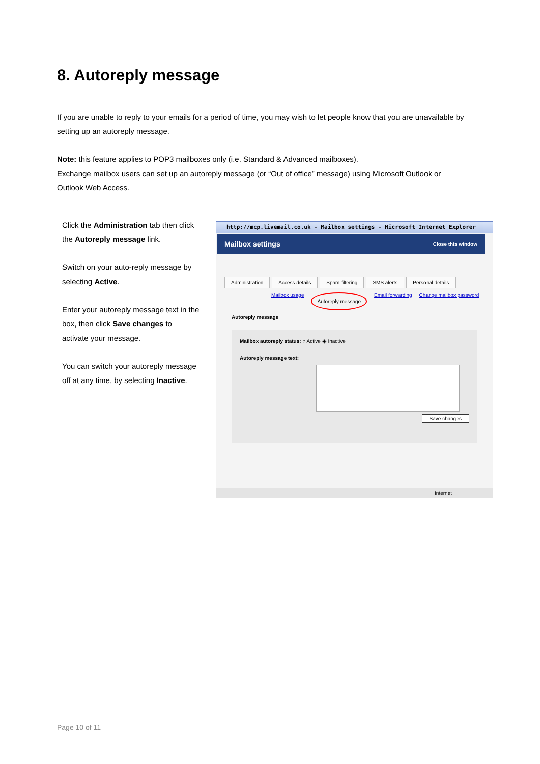8. Autoreply message
If you are unable to reply to your emails for a period of time, you may wish to let people know that you are unavailable by setting up an autoreply message.
Note: this feature applies to POP3 mailboxes only (i.e. Standard & Advanced mailboxes).
Exchange mailbox users can set up an autoreply message (or “Out of office” message) using Microsoft Outlook or Outlook Web Access.
Click the Administration tab then click the Autoreply message link.
Switch on your auto-reply message by selecting Active.
Enter your autoreply message text in the box, then click Save changes to activate your message.
You can switch your autoreply message off at any time, by selecting Inactive.
http://mcp.livemail.co.uk - Mailbox settings - Microsoft Internet Explorer
Mailbox settings Close this window
Administration Access details Spam filtering SMS alerts Personal details
Mailbox usage Autoreply message Email forwarding Change mailbox password
Autoreply message
Mailbox autoreply status: ○ Active ◉ Inactive
Autoreply message text:
Save changes
Internet
Page 10 of 11